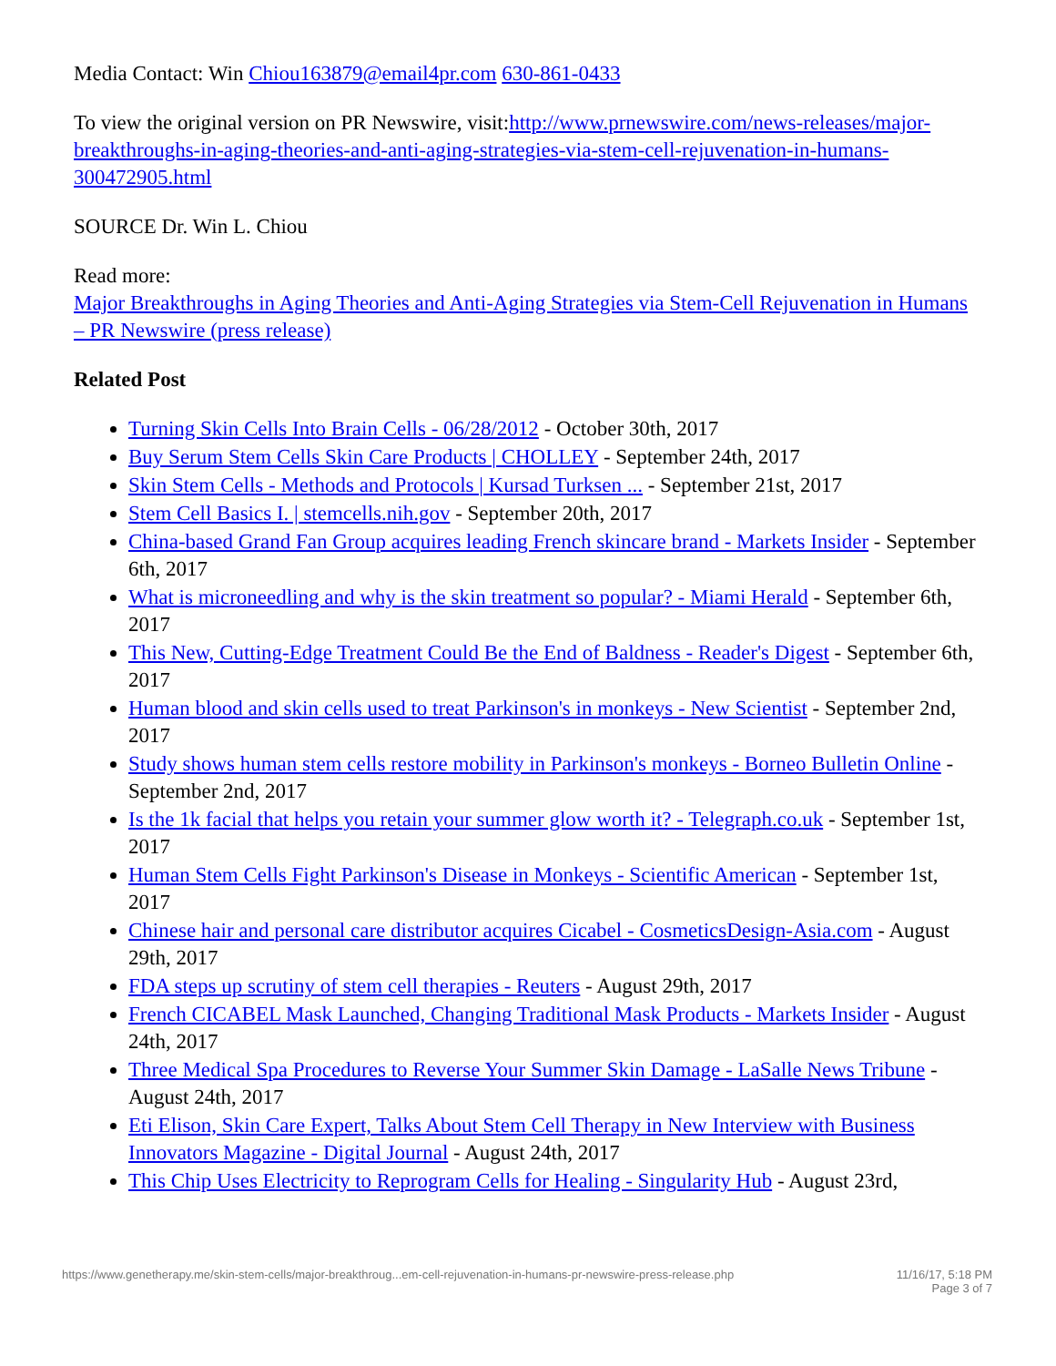Media Contact: Win Chiou163879@email4pr.com 630-861-0433
To view the original version on PR Newswire, visit:http://www.prnewswire.com/news-releases/major-breakthroughs-in-aging-theories-and-anti-aging-strategies-via-stem-cell-rejuvenation-in-humans-300472905.html
SOURCE Dr. Win L. Chiou
Read more:
Major Breakthroughs in Aging Theories and Anti-Aging Strategies via Stem-Cell Rejuvenation in Humans – PR Newswire (press release)
Related Post
Turning Skin Cells Into Brain Cells - 06/28/2012 - October 30th, 2017
Buy Serum Stem Cells Skin Care Products | CHOLLEY - September 24th, 2017
Skin Stem Cells - Methods and Protocols | Kursad Turksen ... - September 21st, 2017
Stem Cell Basics I. | stemcells.nih.gov - September 20th, 2017
China-based Grand Fan Group acquires leading French skincare brand - Markets Insider - September 6th, 2017
What is microneedling and why is the skin treatment so popular? - Miami Herald - September 6th, 2017
This New, Cutting-Edge Treatment Could Be the End of Baldness - Reader's Digest - September 6th, 2017
Human blood and skin cells used to treat Parkinson's in monkeys - New Scientist - September 2nd, 2017
Study shows human stem cells restore mobility in Parkinson's monkeys - Borneo Bulletin Online - September 2nd, 2017
Is the 1k facial that helps you retain your summer glow worth it? - Telegraph.co.uk - September 1st, 2017
Human Stem Cells Fight Parkinson's Disease in Monkeys - Scientific American - September 1st, 2017
Chinese hair and personal care distributor acquires Cicabel - CosmeticsDesign-Asia.com - August 29th, 2017
FDA steps up scrutiny of stem cell therapies - Reuters - August 29th, 2017
French CICABEL Mask Launched, Changing Traditional Mask Products - Markets Insider - August 24th, 2017
Three Medical Spa Procedures to Reverse Your Summer Skin Damage - LaSalle News Tribune - August 24th, 2017
Eti Elison, Skin Care Expert, Talks About Stem Cell Therapy in New Interview with Business Innovators Magazine - Digital Journal - August 24th, 2017
This Chip Uses Electricity to Reprogram Cells for Healing - Singularity Hub - August 23rd,
https://www.genetherapy.me/skin-stem-cells/major-breakthroug...em-cell-rejuvenation-in-humans-pr-newswire-press-release.php
11/16/17, 5:18 PM
Page 3 of 7